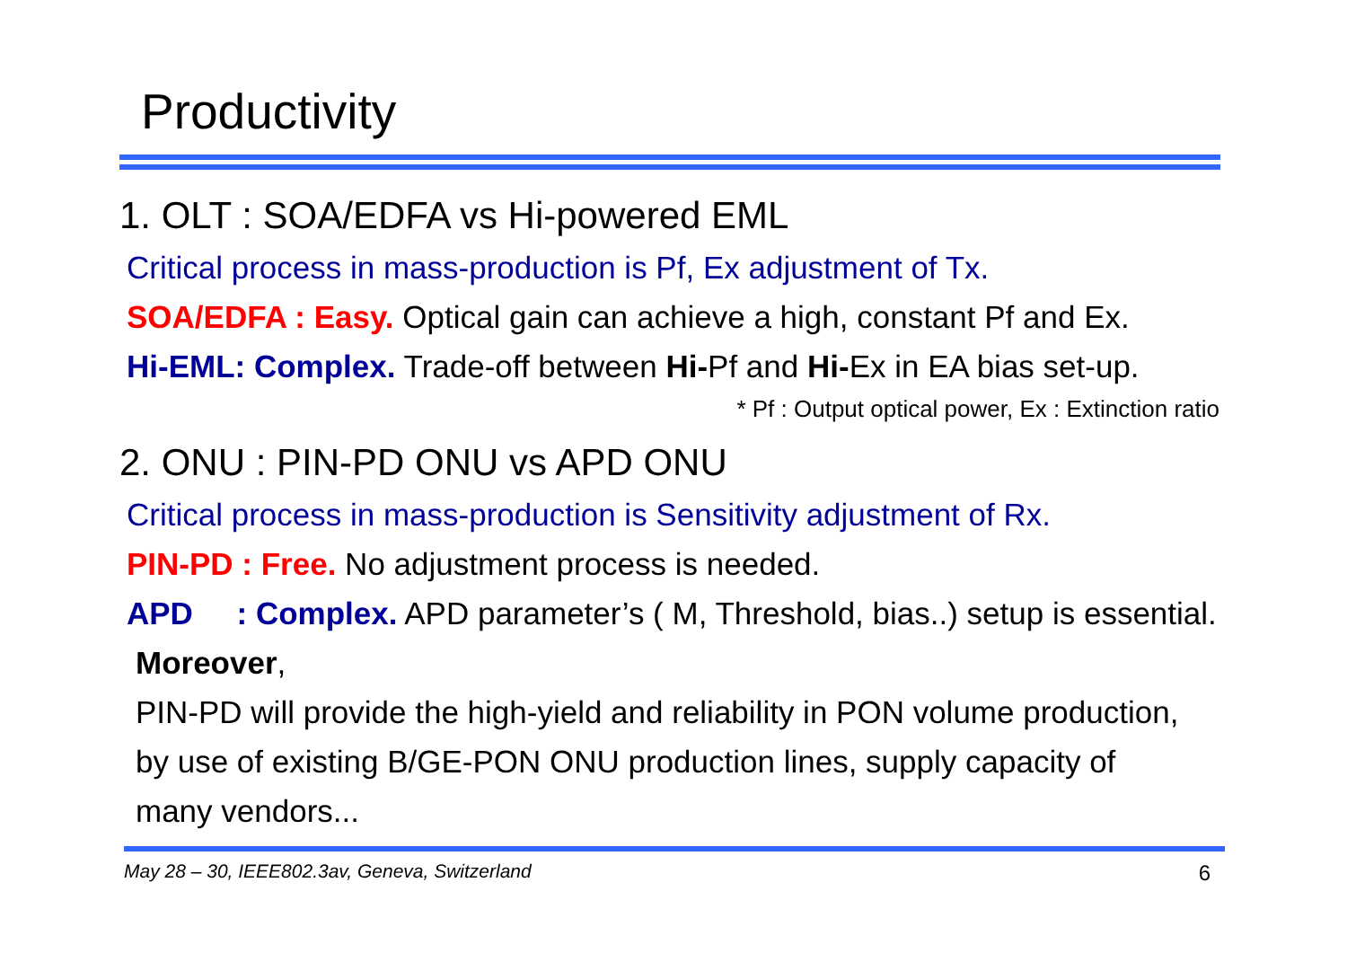Productivity
1. OLT : SOA/EDFA vs Hi-powered EML
Critical process in mass-production is Pf, Ex adjustment of Tx.
SOA/EDFA : Easy. Optical gain can achieve a high, constant Pf and Ex.
Hi-EML: Complex. Trade-off between Hi-Pf and Hi-Ex in EA bias set-up.
* Pf : Output optical power, Ex : Extinction ratio
2. ONU : PIN-PD ONU vs APD ONU
Critical process in mass-production is Sensitivity adjustment of Rx.
PIN-PD : Free. No adjustment process is needed.
APD : Complex. APD parameter’s ( M, Threshold, bias..) setup is essential.
Moreover,
PIN-PD will provide the high-yield and reliability in PON volume production,
by use of existing B/GE-PON ONU production lines, supply capacity of
many vendors...
May 28 – 30, IEEE802.3av, Geneva, Switzerland 6